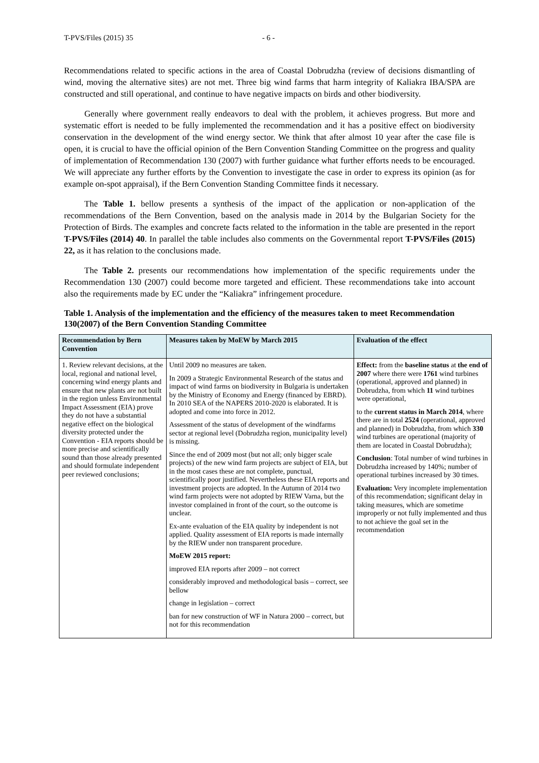T-PVS/Files (2015) 35 - 6 -
Recommendations related to specific actions in the area of Coastal Dobrudzha (review of decisions dismantling of wind, moving the alternative sites) are not met. Three big wind farms that harm integrity of Kaliakra IBA/SPA are constructed and still operational, and continue to have negative impacts on birds and other biodiversity.
Generally where government really endeavors to deal with the problem, it achieves progress. But more and systematic effort is needed to be fully implemented the recommendation and it has a positive effect on biodiversity conservation in the development of the wind energy sector. We think that after almost 10 year after the case file is open, it is crucial to have the official opinion of the Bern Convention Standing Committee on the progress and quality of implementation of Recommendation 130 (2007) with further guidance what further efforts needs to be encouraged. We will appreciate any further efforts by the Convention to investigate the case in order to express its opinion (as for example on-spot appraisal), if the Bern Convention Standing Committee finds it necessary.
The Table 1. bellow presents a synthesis of the impact of the application or non-application of the recommendations of the Bern Convention, based on the analysis made in 2014 by the Bulgarian Society for the Protection of Birds. The examples and concrete facts related to the information in the table are presented in the report T-PVS/Files (2014) 40. In parallel the table includes also comments on the Governmental report T-PVS/Files (2015) 22, as it has relation to the conclusions made.
The Table 2. presents our recommendations how implementation of the specific requirements under the Recommendation 130 (2007) could become more targeted and efficient. These recommendations take into account also the requirements made by EC under the “Kaliakra” infringement procedure.
Table 1. Analysis of the implementation and the efficiency of the measures taken to meet Recommendation 130(2007) of the Bern Convention Standing Committee
| Recommendation by Bern Convention | Measures taken by MoEW by March 2015 | Evaluation of the effect |
| --- | --- | --- |
| 1. Review relevant decisions, at the local, regional and national level, concerning wind energy plants and ensure that new plants are not built in the region unless Environmental Impact Assessment (EIA) prove they do not have a substantial negative effect on the biological diversity protected under the Convention - EIA reports should be more precise and scientifically sound than those already presented and should formulate independent peer reviewed conclusions; | Until 2009 no measures are taken. In 2009 a Strategic Environmental Research of the status and impact of wind farms on biodiversity in Bulgaria is undertaken by the Ministry of Economy and Energy (financed by EBRD). In 2010 SEA of the NAPERS 2010-2020 is elaborated. It is adopted and come into force in 2012. Assessment of the status of development of the windfarms sector at regional level (Dobrudzha region, municipality level) is missing. Since the end of 2009 most (but not all; only bigger scale projects) of the new wind farm projects are subject of EIA, but in the most cases these are not complete, punctual, scientifically poor justified. Nevertheless these EIA reports and investment projects are adopted. In the Autumn of 2014 two wind farm projects were not adopted by RIEW Varna, but the investor complained in front of the court, so the outcome is unclear. Ex-ante evaluation of the EIA quality by independent is not applied. Quality assessment of EIA reports is made internally by the RIEW under non transparent procedure. MoEW 2015 report: improved EIA reports after 2009 – not correct considerably improved and methodological basis – correct, see bellow change in legislation – correct ban for new construction of WF in Natura 2000 – correct, but not for this recommendation | Effect: from the baseline status at the end of 2007 where there were 1761 wind turbines (operational, approved and planned) in Dobrudzha, from which 11 wind turbines were operational, to the current status in March 2014 , where there are in total 2524 (operational, approved and planned) in Dobrudzha, from which 330 wind turbines are operational (majority of them are located in Coastal Dobrudzha); Conclusion : Total number of wind turbines in Dobrudzha increased by 140%; number of operational turbines increased by 30 times. Evaluation: Very incomplete implementation of this recommendation; significant delay in taking measures, which are sometime improperly or not fully implemented and thus to not achieve the goal set in the recommendation |